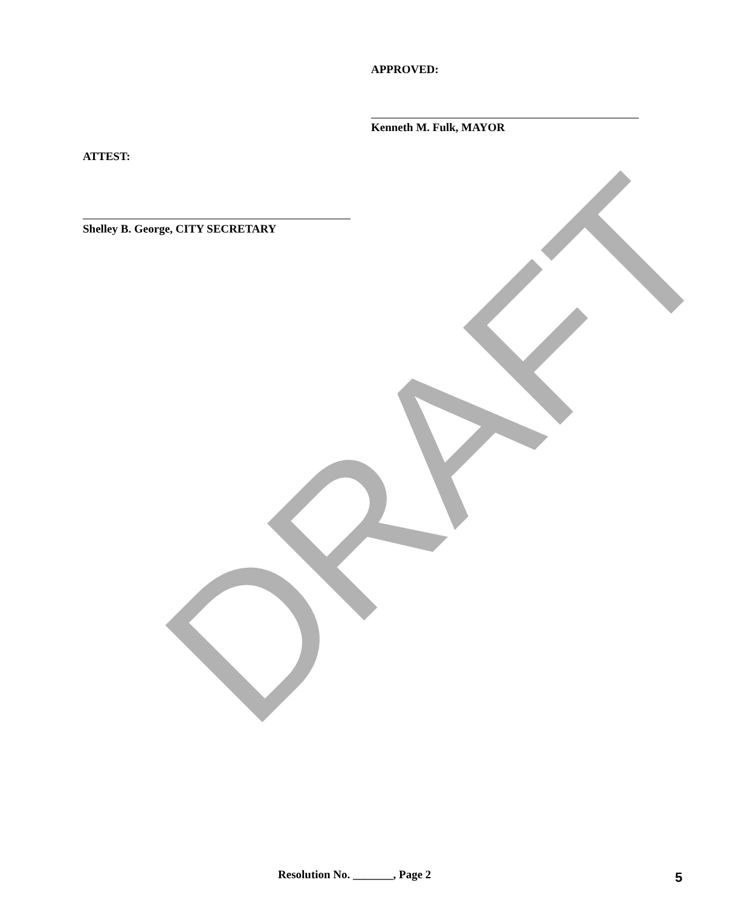APPROVED:
Kenneth M. Fulk, MAYOR
ATTEST:
Shelley B. George, CITY SECRETARY
DRAFT
Resolution No. _______, Page 2 5